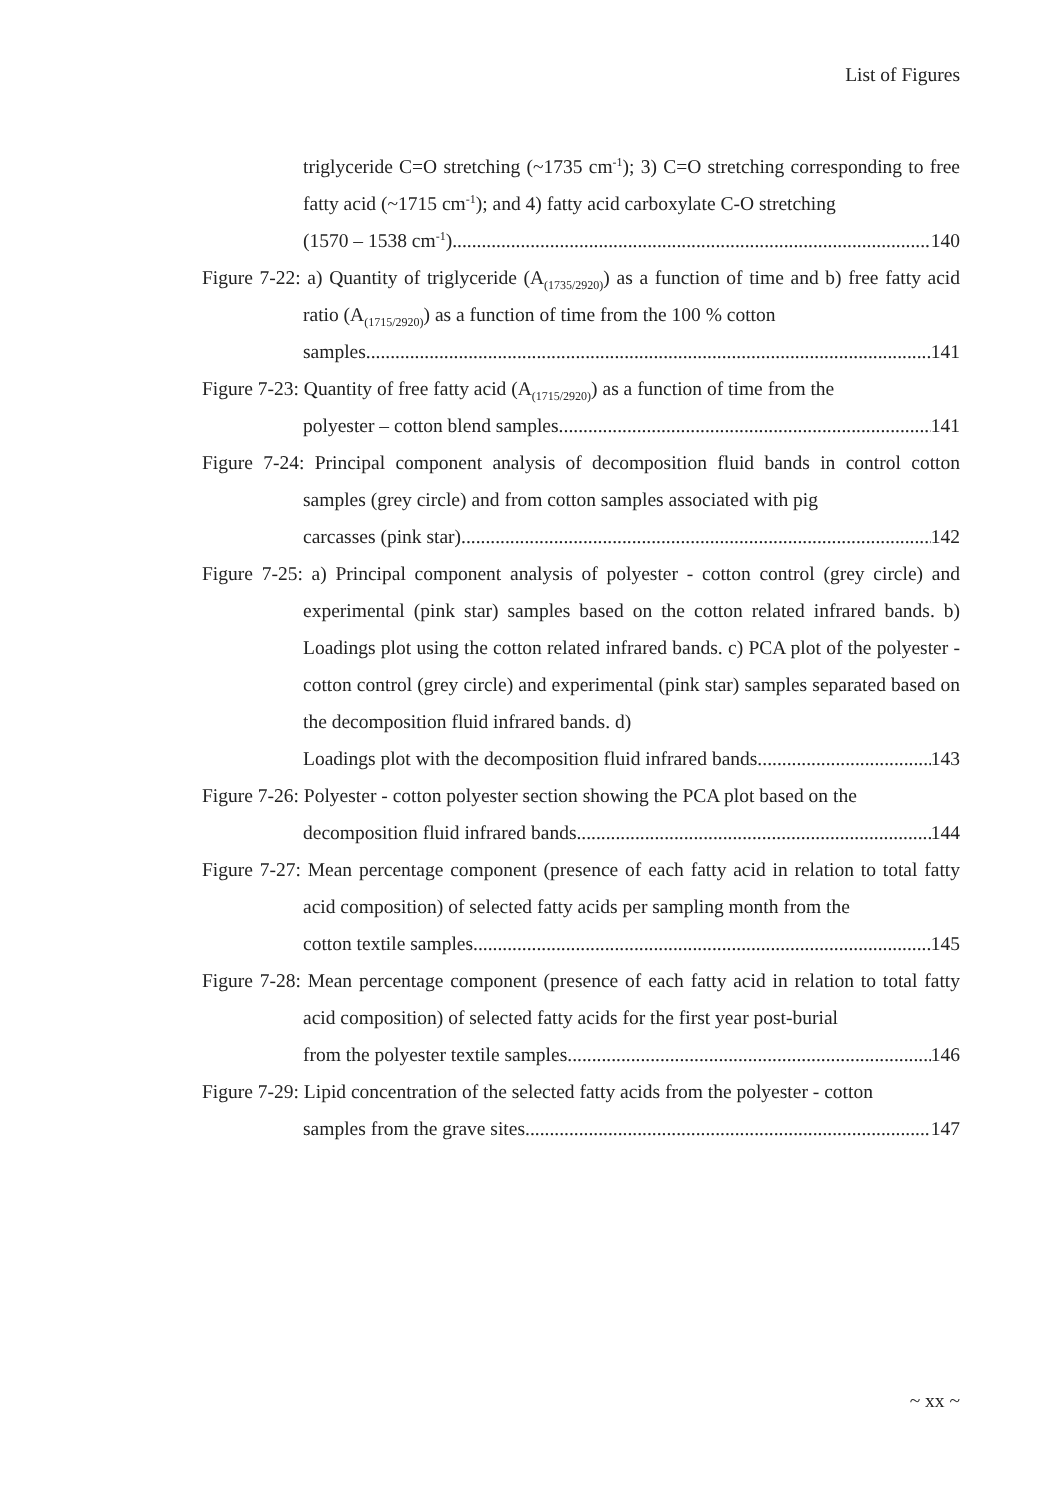List of Figures
triglyceride C=O stretching (~1735 cm<sup>-1</sup>); 3) C=O stretching corresponding to free fatty acid (~1715 cm<sup>-1</sup>); and 4) fatty acid carboxylate C-O stretching
(1570 – 1538 cm<sup>-1</sup>). 140
Figure 7-22: a) Quantity of triglyceride (A<sub>(1735/2920)</sub>) as a function of time and b) free fatty acid ratio (A<sub>(1715/2920)</sub>) as a function of time from the 100 % cotton
samples. 141
Figure 7-23: Quantity of free fatty acid (A<sub>(1715/2920)</sub>) as a function of time from the
polyester – cotton blend samples. 141
Figure 7-24: Principal component analysis of decomposition fluid bands in control cotton samples (grey circle) and from cotton samples associated with pig
carcasses (pink star). 142
Figure 7-25: a) Principal component analysis of polyester - cotton control (grey circle) and experimental (pink star) samples based on the cotton related infrared bands. b) Loadings plot using the cotton related infrared bands. c) PCA plot of the polyester - cotton control (grey circle) and experimental (pink star) samples separated based on the decomposition fluid infrared bands. d)
Loadings plot with the decomposition fluid infrared bands. 143
Figure 7-26: Polyester - cotton polyester section showing the PCA plot based on the
decomposition fluid infrared bands. 144
Figure 7-27: Mean percentage component (presence of each fatty acid in relation to total fatty acid composition) of selected fatty acids per sampling month from the
cotton textile samples. 145
Figure 7-28: Mean percentage component (presence of each fatty acid in relation to total fatty acid composition) of selected fatty acids for the first year post-burial
from the polyester textile samples. 146
Figure 7-29: Lipid concentration of the selected fatty acids from the polyester - cotton
samples from the grave sites. 147
~ xx ~